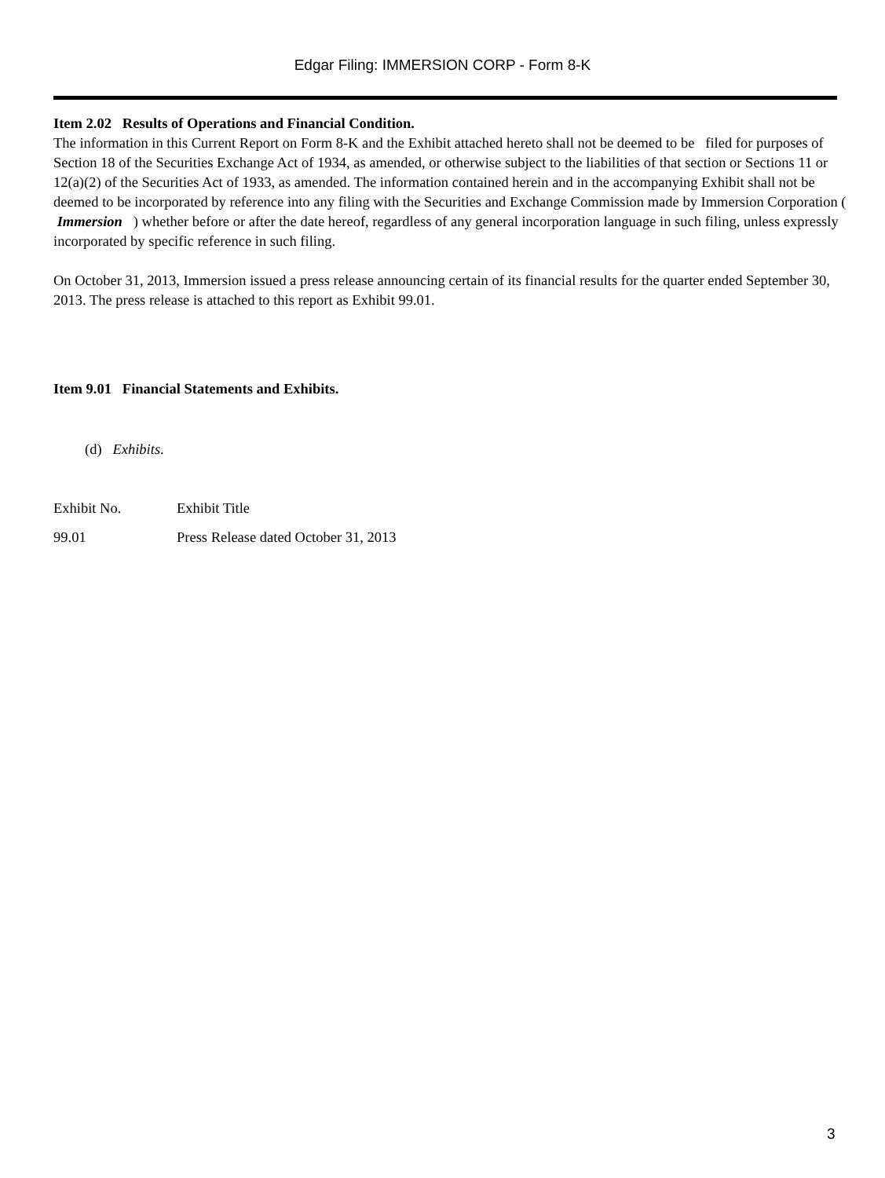Edgar Filing: IMMERSION CORP - Form 8-K
Item 2.02 Results of Operations and Financial Condition.
The information in this Current Report on Form 8-K and the Exhibit attached hereto shall not be deemed to be filed for purposes of Section 18 of the Securities Exchange Act of 1934, as amended, or otherwise subject to the liabilities of that section or Sections 11 or 12(a)(2) of the Securities Act of 1933, as amended. The information contained herein and in the accompanying Exhibit shall not be deemed to be incorporated by reference into any filing with the Securities and Exchange Commission made by Immersion Corporation ( Immersion ) whether before or after the date hereof, regardless of any general incorporation language in such filing, unless expressly incorporated by specific reference in such filing.
On October 31, 2013, Immersion issued a press release announcing certain of its financial results for the quarter ended September 30, 2013. The press release is attached to this report as Exhibit 99.01.
Item 9.01 Financial Statements and Exhibits.
(d) Exhibits.
| Exhibit No. | Exhibit Title |
| 99.01 | Press Release dated October 31, 2013 |
3